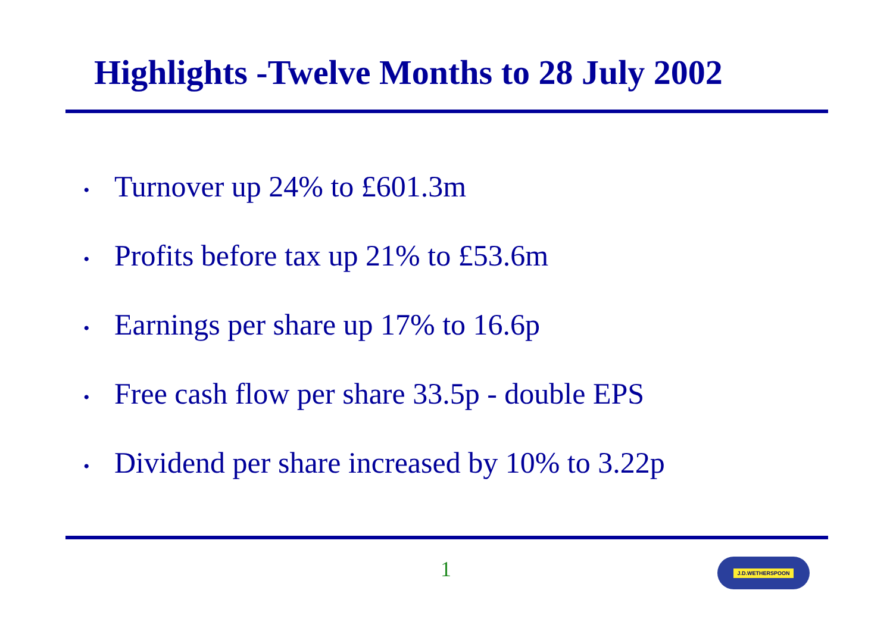Highlights -Twelve Months to 28 July 2002
• Turnover up 24% to £601.3m
• Profits before tax up 21% to £53.6m
• Earnings per share up 17% to 16.6p
• Free cash flow per share 33.5p - double EPS
• Dividend per share increased by 10% to 3.22p
1 J.D.WETHERSPOON